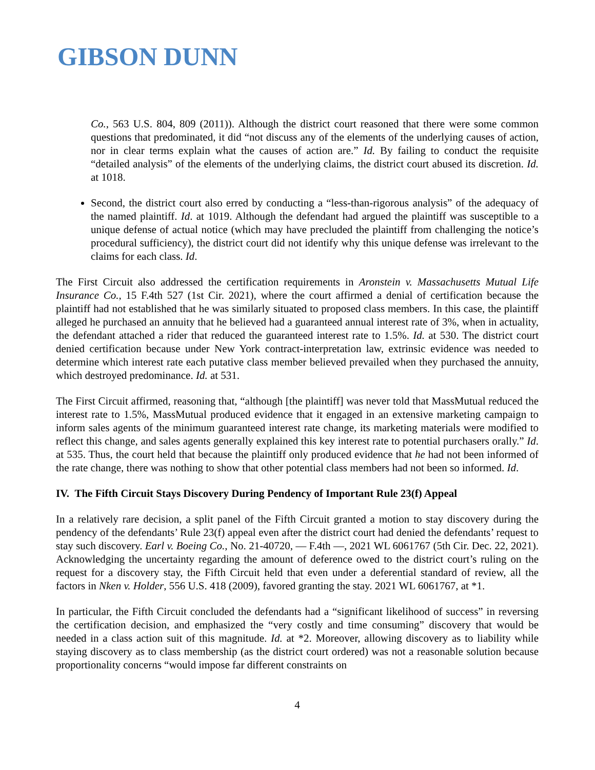GIBSON DUNN
Co., 563 U.S. 804, 809 (2011)). Although the district court reasoned that there were some common questions that predominated, it did “not discuss any of the elements of the underlying causes of action, nor in clear terms explain what the causes of action are.” Id. By failing to conduct the requisite “detailed analysis” of the elements of the underlying claims, the district court abused its discretion. Id. at 1018.
Second, the district court also erred by conducting a “less-than-rigorous analysis” of the adequacy of the named plaintiff. Id. at 1019. Although the defendant had argued the plaintiff was susceptible to a unique defense of actual notice (which may have precluded the plaintiff from challenging the notice’s procedural sufficiency), the district court did not identify why this unique defense was irrelevant to the claims for each class. Id.
The First Circuit also addressed the certification requirements in Aronstein v. Massachusetts Mutual Life Insurance Co., 15 F.4th 527 (1st Cir. 2021), where the court affirmed a denial of certification because the plaintiff had not established that he was similarly situated to proposed class members. In this case, the plaintiff alleged he purchased an annuity that he believed had a guaranteed annual interest rate of 3%, when in actuality, the defendant attached a rider that reduced the guaranteed interest rate to 1.5%. Id. at 530. The district court denied certification because under New York contract-interpretation law, extrinsic evidence was needed to determine which interest rate each putative class member believed prevailed when they purchased the annuity, which destroyed predominance. Id. at 531.
The First Circuit affirmed, reasoning that, “although [the plaintiff] was never told that MassMutual reduced the interest rate to 1.5%, MassMutual produced evidence that it engaged in an extensive marketing campaign to inform sales agents of the minimum guaranteed interest rate change, its marketing materials were modified to reflect this change, and sales agents generally explained this key interest rate to potential purchasers orally.” Id. at 535. Thus, the court held that because the plaintiff only produced evidence that he had not been informed of the rate change, there was nothing to show that other potential class members had not been so informed. Id.
IV. The Fifth Circuit Stays Discovery During Pendency of Important Rule 23(f) Appeal
In a relatively rare decision, a split panel of the Fifth Circuit granted a motion to stay discovery during the pendency of the defendants’ Rule 23(f) appeal even after the district court had denied the defendants’ request to stay such discovery. Earl v. Boeing Co., No. 21-40720, — F.4th —, 2021 WL 6061767 (5th Cir. Dec. 22, 2021). Acknowledging the uncertainty regarding the amount of deference owed to the district court’s ruling on the request for a discovery stay, the Fifth Circuit held that even under a deferential standard of review, all the factors in Nken v. Holder, 556 U.S. 418 (2009), favored granting the stay. 2021 WL 6061767, at *1.
In particular, the Fifth Circuit concluded the defendants had a “significant likelihood of success” in reversing the certification decision, and emphasized the “very costly and time consuming” discovery that would be needed in a class action suit of this magnitude. Id. at *2. Moreover, allowing discovery as to liability while staying discovery as to class membership (as the district court ordered) was not a reasonable solution because proportionality concerns “would impose far different constraints on
4